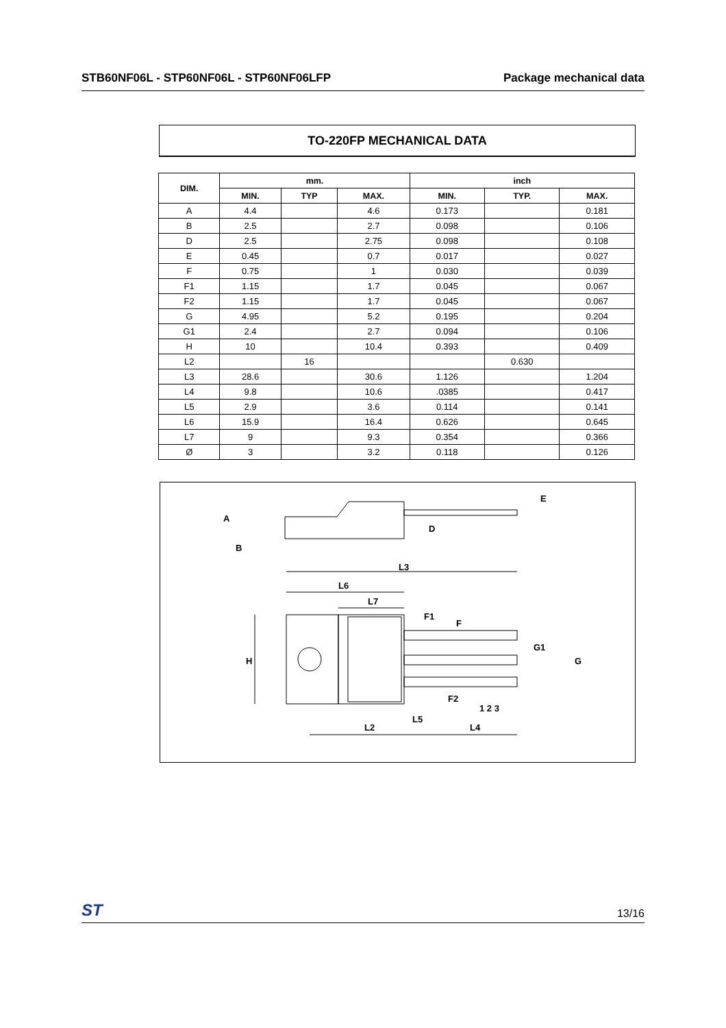STB60NF06L - STP60NF06L - STP60NF06LFP Package mechanical data
TO-220FP MECHANICAL DATA
| DIM. | mm. | | | inch | | |
| --- | --- | --- | --- | --- | --- | --- |
| | MIN. | TYP | MAX. | MIN. | TYP. | MAX. |
| A | 4.4 | | 4.6 | 0.173 | | 0.181 |
| B | 2.5 | | 2.7 | 0.098 | | 0.106 |
| D | 2.5 | | 2.75 | 0.098 | | 0.108 |
| E | 0.45 | | 0.7 | 0.017 | | 0.027 |
| F | 0.75 | | 1 | 0.030 | | 0.039 |
| F1 | 1.15 | | 1.7 | 0.045 | | 0.067 |
| F2 | 1.15 | | 1.7 | 0.045 | | 0.067 |
| G | 4.95 | | 5.2 | 0.195 | | 0.204 |
| G1 | 2.4 | | 2.7 | 0.094 | | 0.106 |
| H | 10 | | 10.4 | 0.393 | | 0.409 |
| L2 | | 16 | | | 0.630 | |
| L3 | 28.6 | | 30.6 | 1.126 | | 1.204 |
| L4 | 9.8 | | 10.6 | .0385 | | 0.417 |
| L5 | 2.9 | | 3.6 | 0.114 | | 0.141 |
| L6 | 15.9 | | 16.4 | 0.626 | | 0.645 |
| L7 | 9 | | 9.3 | 0.354 | | 0.366 |
| Ø | 3 | | 3.2 | 0.118 | | 0.126 |
L3
L6
L7
L2
L4
L5
H
A
B
D
E
F1
F
F2
G1
G
1 2 3
ST 13/16